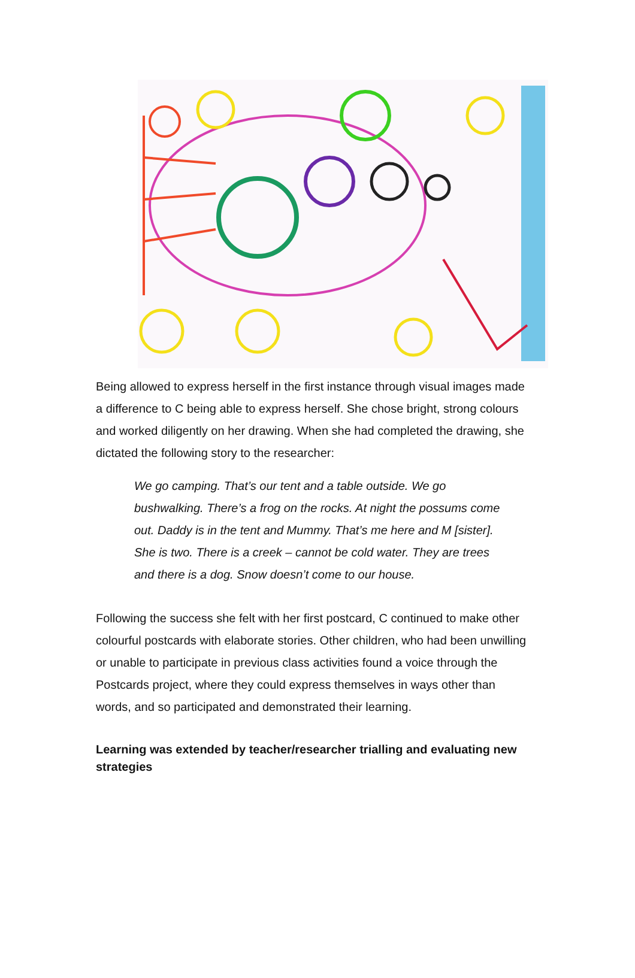Being allowed to express herself in the first instance through visual images made a difference to C being able to express herself. She chose bright, strong colours and worked diligently on her drawing. When she had completed the drawing, she dictated the following story to the researcher:
We go camping. That’s our tent and a table outside. We go bushwalking. There’s a frog on the rocks. At night the possums come out. Daddy is in the tent and Mummy. That’s me here and M [sister]. She is two. There is a creek – cannot be cold water. They are trees and there is a dog. Snow doesn’t come to our house.
Following the success she felt with her first postcard, C continued to make other colourful postcards with elaborate stories. Other children, who had been unwilling or unable to participate in previous class activities found a voice through the Postcards project, where they could express themselves in ways other than words, and so participated and demonstrated their learning.
Learning was extended by teacher/researcher trialling and evaluating new strategies